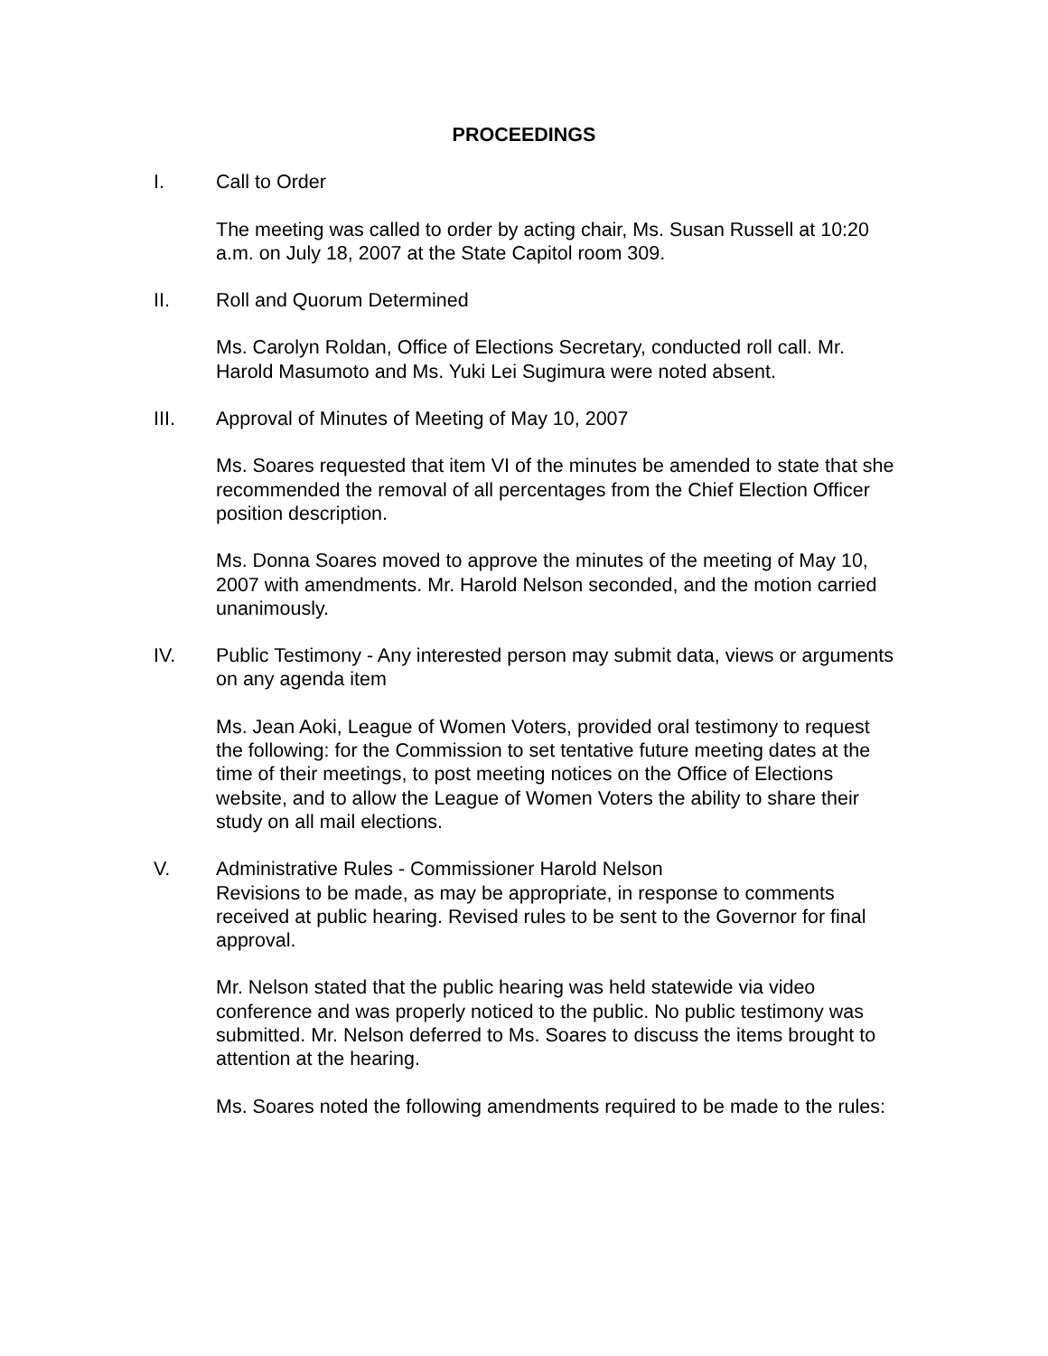PROCEEDINGS
I. Call to Order
The meeting was called to order by acting chair, Ms. Susan Russell at 10:20 a.m. on July 18, 2007 at the State Capitol room 309.
II. Roll and Quorum Determined
Ms. Carolyn Roldan, Office of Elections Secretary, conducted roll call. Mr. Harold Masumoto and Ms. Yuki Lei Sugimura were noted absent.
III. Approval of Minutes of Meeting of May 10, 2007
Ms. Soares requested that item VI of the minutes be amended to state that she recommended the removal of all percentages from the Chief Election Officer position description.
Ms. Donna Soares moved to approve the minutes of the meeting of May 10, 2007 with amendments. Mr. Harold Nelson seconded, and the motion carried unanimously.
IV. Public Testimony - Any interested person may submit data, views or arguments on any agenda item
Ms. Jean Aoki, League of Women Voters, provided oral testimony to request the following: for the Commission to set tentative future meeting dates at the time of their meetings, to post meeting notices on the Office of Elections website, and to allow the League of Women Voters the ability to share their study on all mail elections.
V. Administrative Rules - Commissioner Harold Nelson
Revisions to be made, as may be appropriate, in response to comments received at public hearing. Revised rules to be sent to the Governor for final approval.
Mr. Nelson stated that the public hearing was held statewide via video conference and was properly noticed to the public. No public testimony was submitted. Mr. Nelson deferred to Ms. Soares to discuss the items brought to attention at the hearing.
Ms. Soares noted the following amendments required to be made to the rules: